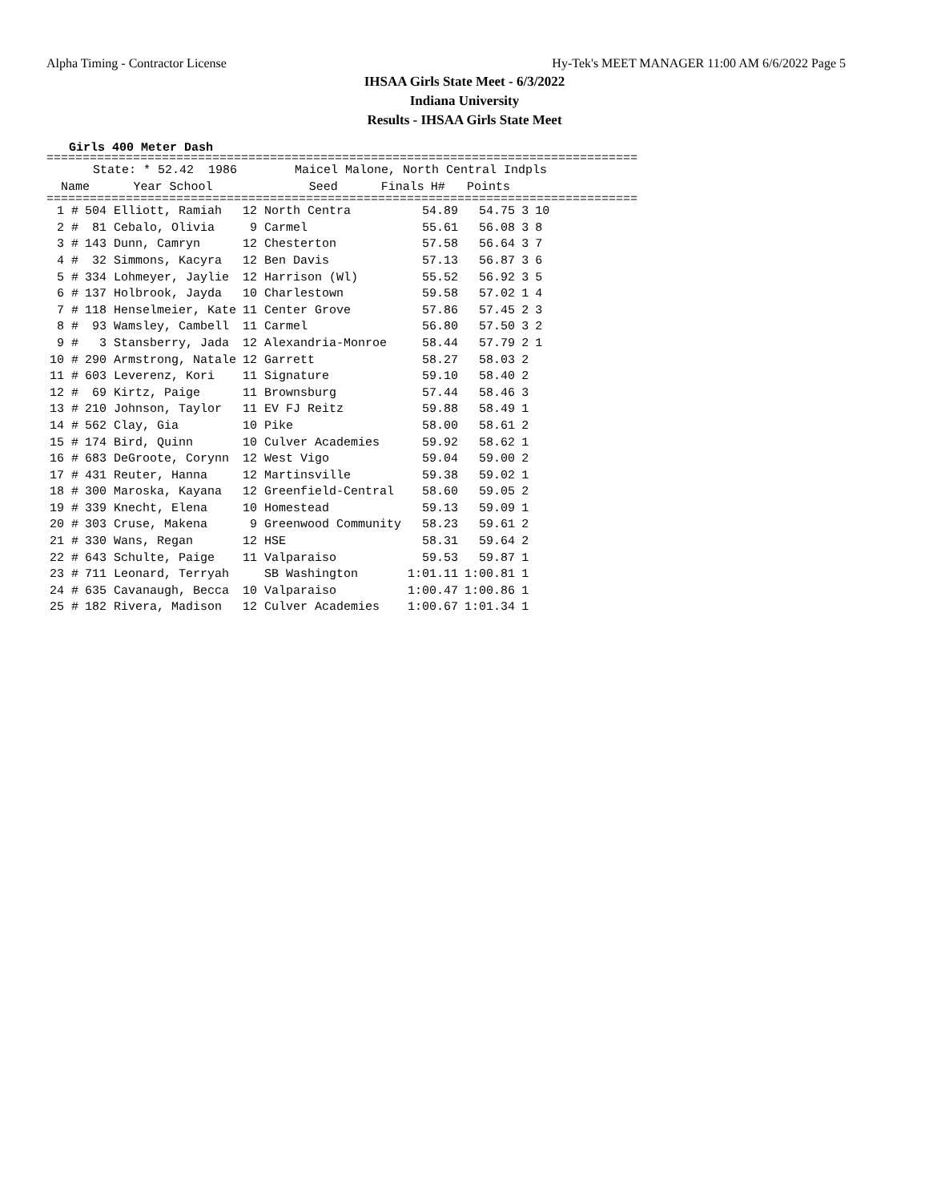Alpha Timing - Contractor License Hy-Tek's MEET MANAGER 11:00 AM 6/6/2022 Page 5
IHSAA Girls State Meet - 6/3/2022
Indiana University
Results - IHSAA Girls State Meet
Girls 400 Meter Dash
==================================================================================
| State: * 52.42 1986 Maicel Malone, North Central Indpls | | | | | | | |
| | Name | | Year School | Seed | Finals | H# | Points |
==================================================================================
| 1 # | 504 Elliott, Ramiah | 12 North Centra | 54.89 | 54.75 | 3 | 10 |
| 2 # | 81 Cebalo, Olivia | 9 Carmel | 55.61 | 56.08 | 3 | 8 |
| 3 # | 143 Dunn, Camryn | 12 Chesterton | 57.58 | 56.64 | 3 | 7 |
| 4 # | 32 Simmons, Kacyra | 12 Ben Davis | 57.13 | 56.87 | 3 | 6 |
| 5 # | 334 Lohmeyer, Jaylie | 12 Harrison (Wl) | 55.52 | 56.92 | 3 | 5 |
| 6 # | 137 Holbrook, Jayda | 10 Charlestown | 59.58 | 57.02 | 1 | 4 |
| 7 # | 118 Henselmeier, Kate | 11 Center Grove | 57.86 | 57.45 | 2 | 3 |
| 8 # | 93 Wamsley, Cambell | 11 Carmel | 56.80 | 57.50 | 3 | 2 |
| 9 # | 3 Stansberry, Jada | 12 Alexandria-Monroe | 58.44 | 57.79 | 2 | 1 |
| 10 # | 290 Armstrong, Natale | 12 Garrett | 58.27 | 58.03 | 2 | |
| 11 # | 603 Leverenz, Kori | 11 Signature | 59.10 | 58.40 | 2 | |
| 12 # | 69 Kirtz, Paige | 11 Brownsburg | 57.44 | 58.46 | 3 | |
| 13 # | 210 Johnson, Taylor | 11 EV FJ Reitz | 59.88 | 58.49 | 1 | |
| 14 # | 562 Clay, Gia | 10 Pike | 58.00 | 58.61 | 2 | |
| 15 # | 174 Bird, Quinn | 10 Culver Academies | 59.92 | 58.62 | 1 | |
| 16 # | 683 DeGroote, Corynn | 12 West Vigo | 59.04 | 59.00 | 2 | |
| 17 # | 431 Reuter, Hanna | 12 Martinsville | 59.38 | 59.02 | 1 | |
| 18 # | 300 Maroska, Kayana | 12 Greenfield-Central | 58.60 | 59.05 | 2 | |
| 19 # | 339 Knecht, Elena | 10 Homestead | 59.13 | 59.09 | 1 | |
| 20 # | 303 Cruse, Makena | 9 Greenwood Community | 58.23 | 59.61 | 2 | |
| 21 # | 330 Wans, Regan | 12 HSE | 58.31 | 59.64 | 2 | |
| 22 # | 643 Schulte, Paige | 11 Valparaiso | 59.53 | 59.87 | 1 | |
| 23 # | 711 Leonard, Terryah | SB Washington | 1:01.11 | 1:00.81 | 1 | |
| 24 # | 635 Cavanaugh, Becca | 10 Valparaiso | 1:00.47 | 1:00.86 | 1 | |
| 25 # | 182 Rivera, Madison | 12 Culver Academies | 1:00.67 | 1:01.34 | 1 | |